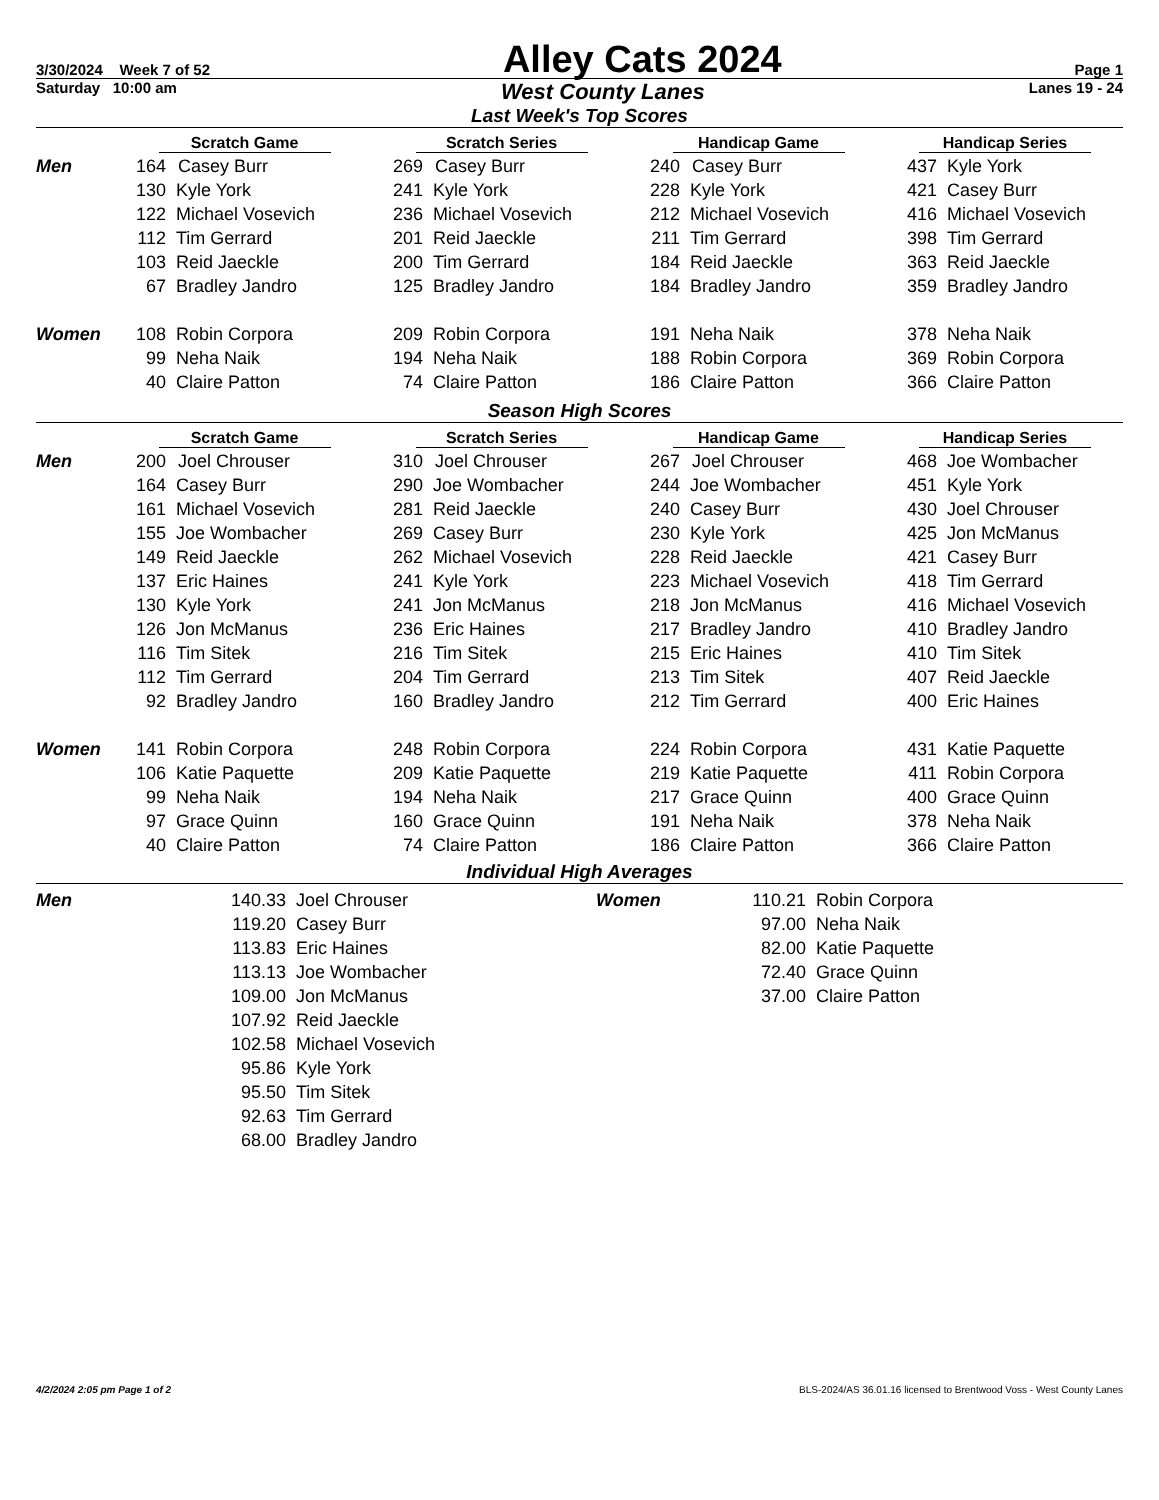3/30/2024 Week 7 of 52 Alley Cats 2024 Page 1
Saturday 10:00 am West County Lanes Lanes 19 - 24
Last Week's Top Scores
| | Scratch Game | | Scratch Series | | Handicap Game | | Handicap Series | |
| --- | --- | --- | --- | --- | --- | --- | --- | --- |
| Men | 164 | Casey Burr | 269 | Casey Burr | 240 | Casey Burr | 437 | Kyle York |
| | 130 | Kyle York | 241 | Kyle York | 228 | Kyle York | 421 | Casey Burr |
| | 122 | Michael Vosevich | 236 | Michael Vosevich | 212 | Michael Vosevich | 416 | Michael Vosevich |
| | 112 | Tim Gerrard | 201 | Reid Jaeckle | 211 | Tim Gerrard | 398 | Tim Gerrard |
| | 103 | Reid Jaeckle | 200 | Tim Gerrard | 184 | Reid Jaeckle | 363 | Reid Jaeckle |
| | 67 | Bradley Jandro | 125 | Bradley Jandro | 184 | Bradley Jandro | 359 | Bradley Jandro |
| Women | 108 | Robin Corpora | 209 | Robin Corpora | 191 | Neha Naik | 378 | Neha Naik |
| | 99 | Neha Naik | 194 | Neha Naik | 188 | Robin Corpora | 369 | Robin Corpora |
| | 40 | Claire Patton | 74 | Claire Patton | 186 | Claire Patton | 366 | Claire Patton |
Season High Scores
| | Scratch Game | | Scratch Series | | Handicap Game | | Handicap Series | |
| --- | --- | --- | --- | --- | --- | --- | --- | --- |
| Men | 200 | Joel Chrouser | 310 | Joel Chrouser | 267 | Joel Chrouser | 468 | Joe Wombacher |
| | 164 | Casey Burr | 290 | Joe Wombacher | 244 | Joe Wombacher | 451 | Kyle York |
| | 161 | Michael Vosevich | 281 | Reid Jaeckle | 240 | Casey Burr | 430 | Joel Chrouser |
| | 155 | Joe Wombacher | 269 | Casey Burr | 230 | Kyle York | 425 | Jon McManus |
| | 149 | Reid Jaeckle | 262 | Michael Vosevich | 228 | Reid Jaeckle | 421 | Casey Burr |
| | 137 | Eric Haines | 241 | Kyle York | 223 | Michael Vosevich | 418 | Tim Gerrard |
| | 130 | Kyle York | 241 | Jon McManus | 218 | Jon McManus | 416 | Michael Vosevich |
| | 126 | Jon McManus | 236 | Eric Haines | 217 | Bradley Jandro | 410 | Bradley Jandro |
| | 116 | Tim Sitek | 216 | Tim Sitek | 215 | Eric Haines | 410 | Tim Sitek |
| | 112 | Tim Gerrard | 204 | Tim Gerrard | 213 | Tim Sitek | 407 | Reid Jaeckle |
| | 92 | Bradley Jandro | 160 | Bradley Jandro | 212 | Tim Gerrard | 400 | Eric Haines |
| Women | 141 | Robin Corpora | 248 | Robin Corpora | 224 | Robin Corpora | 431 | Katie Paquette |
| | 106 | Katie Paquette | 209 | Katie Paquette | 219 | Katie Paquette | 411 | Robin Corpora |
| | 99 | Neha Naik | 194 | Neha Naik | 217 | Grace Quinn | 400 | Grace Quinn |
| | 97 | Grace Quinn | 160 | Grace Quinn | 191 | Neha Naik | 378 | Neha Naik |
| | 40 | Claire Patton | 74 | Claire Patton | 186 | Claire Patton | 366 | Claire Patton |
Individual High Averages
| Men | 140.33 | Joel Chrouser | Women | 110.21 | Robin Corpora |
| | 119.20 | Casey Burr | | 97.00 | Neha Naik |
| | 113.83 | Eric Haines | | 82.00 | Katie Paquette |
| | 113.13 | Joe Wombacher | | 72.40 | Grace Quinn |
| | 109.00 | Jon McManus | | 37.00 | Claire Patton |
| | 107.92 | Reid Jaeckle | | | |
| | 102.58 | Michael Vosevich | | | |
| | 95.86 | Kyle York | | | |
| | 95.50 | Tim Sitek | | | |
| | 92.63 | Tim Gerrard | | | |
| | 68.00 | Bradley Jandro | | | |
4/2/2024 2:05 pm Page 1 of 2 BLS-2024/AS 36.01.16 licensed to Brentwood Voss - West County Lanes